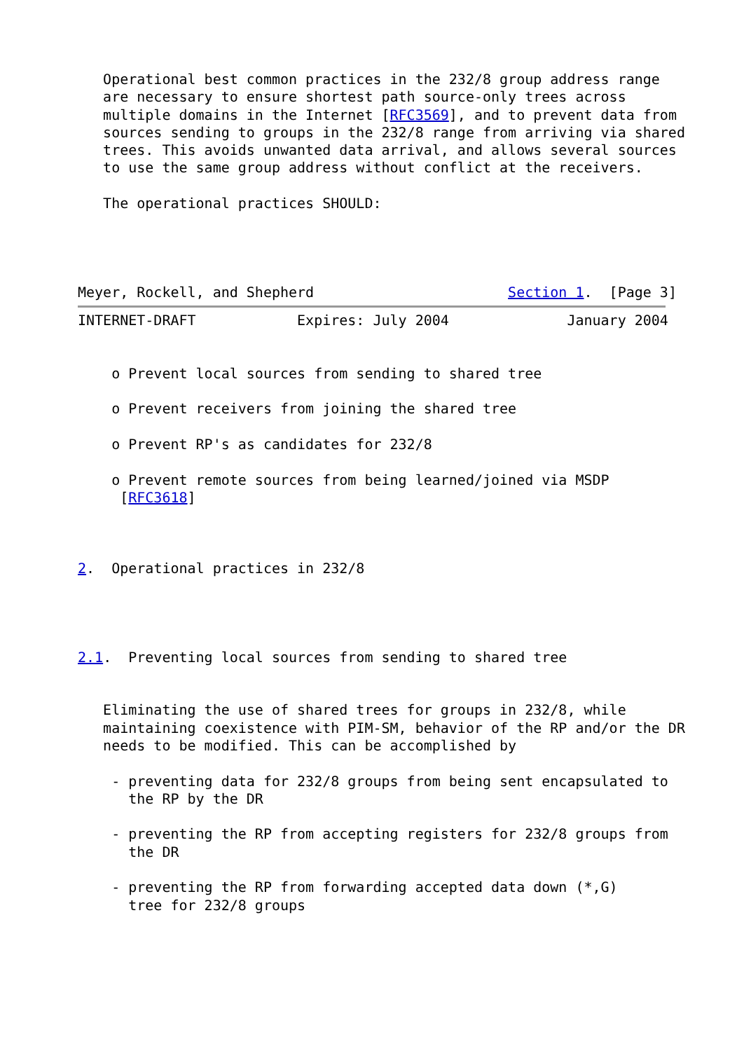Operational best common practices in the 232/8 group address range
   are necessary to ensure shortest path source-only trees across
   multiple domains in the Internet [RFC3569], and to prevent data from
   sources sending to groups in the 232/8 range from arriving via shared
   trees. This avoids unwanted data arrival, and allows several sources
   to use the same group address without conflict at the receivers.

   The operational practices SHOULD:




Meyer, Rockell, and Shepherd                       Section 1.  [Page 3]
INTERNET-DRAFT            Expires: July 2004              January 2004


    o Prevent local sources from sending to shared tree

    o Prevent receivers from joining the shared tree

    o Prevent RP's as candidates for 232/8

    o Prevent remote sources from being learned/joined via MSDP
     [RFC3618]



2.  Operational practices in 232/8




2.1.  Preventing local sources from sending to shared tree


   Eliminating the use of shared trees for groups in 232/8, while
   maintaining coexistence with PIM-SM, behavior of the RP and/or the DR
   needs to be modified. This can be accomplished by

    - preventing data for 232/8 groups from being sent encapsulated to
      the RP by the DR

    - preventing the RP from accepting registers for 232/8 groups from
      the DR

    - preventing the RP from forwarding accepted data down (*,G)
      tree for 232/8 groups